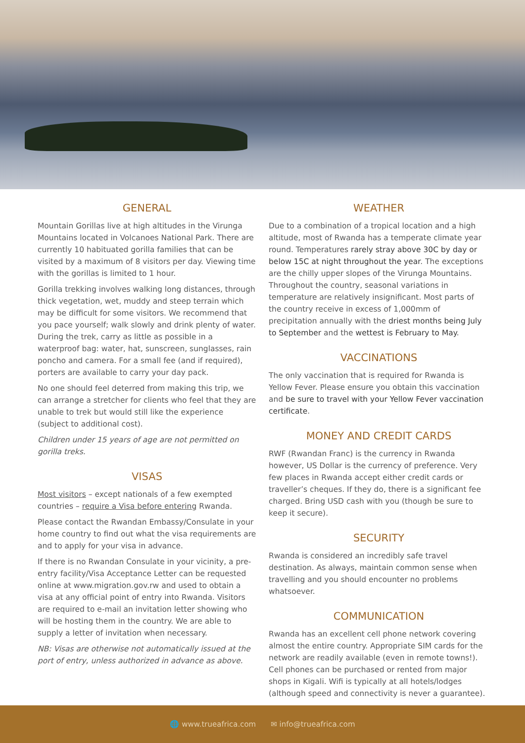GENERAL
Mountain Gorillas live at high altitudes in the Virunga Mountains located in Volcanoes National Park. There are currently 10 habituated gorilla families that can be visited by a maximum of 8 visitors per day. Viewing time with the gorillas is limited to 1 hour.
Gorilla trekking involves walking long distances, through thick vegetation, wet, muddy and steep terrain which may be difficult for some visitors. We recommend that you pace yourself; walk slowly and drink plenty of water. During the trek, carry as little as possible in a waterproof bag: water, hat, sunscreen, sunglasses, rain poncho and camera. For a small fee (and if required), porters are available to carry your day pack.
No one should feel deterred from making this trip, we can arrange a stretcher for clients who feel that they are unable to trek but would still like the experience (subject to additional cost).
Children under 15 years of age are not permitted on gorilla treks.
VISAS
Most visitors – except nationals of a few exempted countries – require a Visa before entering Rwanda.
Please contact the Rwandan Embassy/Consulate in your home country to find out what the visa requirements are and to apply for your visa in advance.
If there is no Rwandan Consulate in your vicinity, a pre-entry facility/Visa Acceptance Letter can be requested online at www.migration.gov.rw and used to obtain a visa at any official point of entry into Rwanda. Visitors are required to e-mail an invitation letter showing who will be hosting them in the country. We are able to supply a letter of invitation when necessary.
NB: Visas are otherwise not automatically issued at the port of entry, unless authorized in advance as above.
WEATHER
Due to a combination of a tropical location and a high altitude, most of Rwanda has a temperate climate year round. Temperatures rarely stray above 30C by day or below 15C at night throughout the year. The exceptions are the chilly upper slopes of the Virunga Mountains. Throughout the country, seasonal variations in temperature are relatively insignificant. Most parts of the country receive in excess of 1,000mm of precipitation annually with the driest months being July to September and the wettest is February to May.
VACCINATIONS
The only vaccination that is required for Rwanda is Yellow Fever. Please ensure you obtain this vaccination and be sure to travel with your Yellow Fever vaccination certificate.
MONEY AND CREDIT CARDS
RWF (Rwandan Franc) is the currency in Rwanda however, US Dollar is the currency of preference. Very few places in Rwanda accept either credit cards or traveller’s cheques. If they do, there is a significant fee charged. Bring USD cash with you (though be sure to keep it secure).
SECURITY
Rwanda is considered an incredibly safe travel destination. As always, maintain common sense when travelling and you should encounter no problems whatsoever.
COMMUNICATION
Rwanda has an excellent cell phone network covering almost the entire country. Appropriate SIM cards for the network are readily available (even in remote towns!). Cell phones can be purchased or rented from major shops in Kigali. Wifi is typically at all hotels/lodges (although speed and connectivity is never a guarantee).
🌐 www.trueafrica.com ✉ info@trueafrica.com